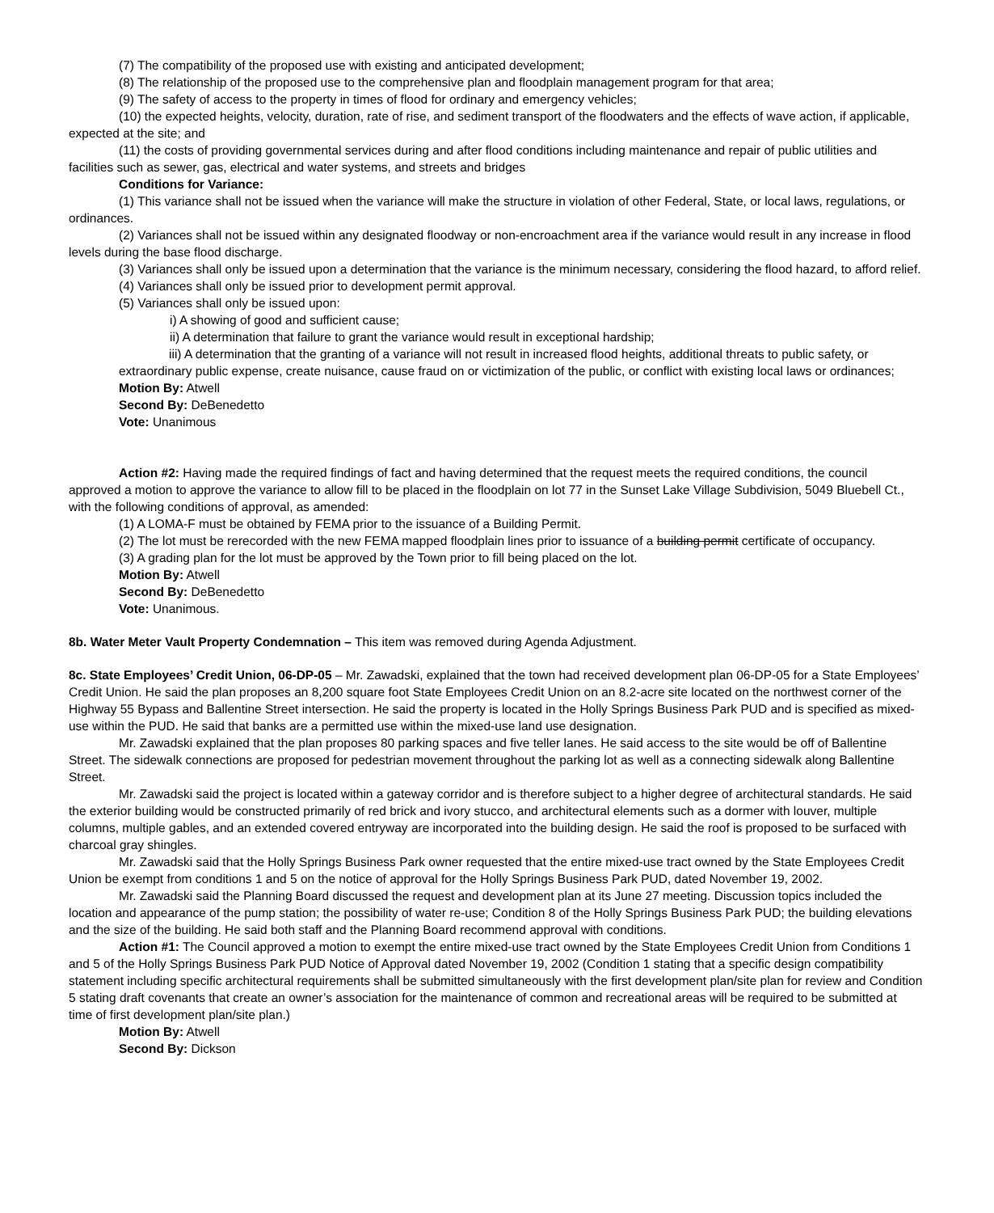(7) The compatibility of the proposed use with existing and anticipated development;
(8) The relationship of the proposed use to the comprehensive plan and floodplain management program for that area;
(9) The safety of access to the property in times of flood for ordinary and emergency vehicles;
(10) the expected heights, velocity, duration, rate of rise, and sediment transport of the floodwaters and the effects of wave action, if applicable, expected at the site; and
(11) the costs of providing governmental services during and after flood conditions including maintenance and repair of public utilities and facilities such as sewer, gas, electrical and water systems, and streets and bridges
Conditions for Variance:
(1) This variance shall not be issued when the variance will make the structure in violation of other Federal, State, or local laws, regulations, or ordinances.
(2) Variances shall not be issued within any designated floodway or non-encroachment area if the variance would result in any increase in flood levels during the base flood discharge.
(3) Variances shall only be issued upon a determination that the variance is the minimum necessary, considering the flood hazard, to afford relief.
(4) Variances shall only be issued prior to development permit approval.
(5) Variances shall only be issued upon:
i) A showing of good and sufficient cause;
ii) A determination that failure to grant the variance would result in exceptional hardship;
iii) A determination that the granting of a variance will not result in increased flood heights, additional threats to public safety, or extraordinary public expense, create nuisance, cause fraud on or victimization of the public, or conflict with existing local laws or ordinances;
Motion By: Atwell
Second By: DeBenedetto
Vote: Unanimous
Action #2: Having made the required findings of fact and having determined that the request meets the required conditions, the council approved a motion to approve the variance to allow fill to be placed in the floodplain on lot 77 in the Sunset Lake Village Subdivision, 5049 Bluebell Ct., with the following conditions of approval, as amended:
(1) A LOMA-F must be obtained by FEMA prior to the issuance of a Building Permit.
(2) The lot must be rerecorded with the new FEMA mapped floodplain lines prior to issuance of a building permit certificate of occupancy.
(3) A grading plan for the lot must be approved by the Town prior to fill being placed on the lot.
Motion By: Atwell
Second By: DeBenedetto
Vote: Unanimous.
8b. Water Meter Vault Property Condemnation – This item was removed during Agenda Adjustment.
8c. State Employees’ Credit Union, 06-DP-05 – Mr. Zawadski, explained that the town had received development plan 06-DP-05 for a State Employees’ Credit Union. He said the plan proposes an 8,200 square foot State Employees Credit Union on an 8.2-acre site located on the northwest corner of the Highway 55 Bypass and Ballentine Street intersection. He said the property is located in the Holly Springs Business Park PUD and is specified as mixed-use within the PUD. He said that banks are a permitted use within the mixed-use land use designation.
Mr. Zawadski explained that the plan proposes 80 parking spaces and five teller lanes. He said access to the site would be off of Ballentine Street. The sidewalk connections are proposed for pedestrian movement throughout the parking lot as well as a connecting sidewalk along Ballentine Street.
Mr. Zawadski said the project is located within a gateway corridor and is therefore subject to a higher degree of architectural standards. He said the exterior building would be constructed primarily of red brick and ivory stucco, and architectural elements such as a dormer with louver, multiple columns, multiple gables, and an extended covered entryway are incorporated into the building design. He said the roof is proposed to be surfaced with charcoal gray shingles.
Mr. Zawadski said that the Holly Springs Business Park owner requested that the entire mixed-use tract owned by the State Employees Credit Union be exempt from conditions 1 and 5 on the notice of approval for the Holly Springs Business Park PUD, dated November 19, 2002.
Mr. Zawadski said the Planning Board discussed the request and development plan at its June 27 meeting. Discussion topics included the location and appearance of the pump station; the possibility of water re-use; Condition 8 of the Holly Springs Business Park PUD; the building elevations and the size of the building. He said both staff and the Planning Board recommend approval with conditions.
Action #1: The Council approved a motion to exempt the entire mixed-use tract owned by the State Employees Credit Union from Conditions 1 and 5 of the Holly Springs Business Park PUD Notice of Approval dated November 19, 2002 (Condition 1 stating that a specific design compatibility statement including specific architectural requirements shall be submitted simultaneously with the first development plan/site plan for review and Condition 5 stating draft covenants that create an owner’s association for the maintenance of common and recreational areas will be required to be submitted at time of first development plan/site plan.)
Motion By: Atwell
Second By: Dickson